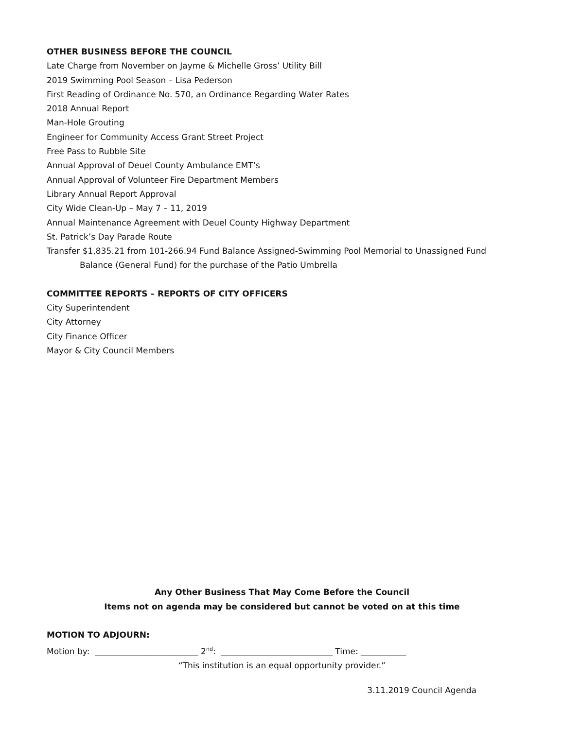OTHER BUSINESS BEFORE THE COUNCIL
Late Charge from November on Jayme & Michelle Gross’ Utility Bill
2019 Swimming Pool Season – Lisa Pederson
First Reading of Ordinance No. 570, an Ordinance Regarding Water Rates
2018 Annual Report
Man-Hole Grouting
Engineer for Community Access Grant Street Project
Free Pass to Rubble Site
Annual Approval of Deuel County Ambulance EMT’s
Annual Approval of Volunteer Fire Department Members
Library Annual Report Approval
City Wide Clean-Up – May 7 – 11, 2019
Annual Maintenance Agreement with Deuel County Highway Department
St. Patrick’s Day Parade Route
Transfer $1,835.21 from 101-266.94 Fund Balance Assigned-Swimming Pool Memorial to Unassigned Fund
Balance (General Fund) for the purchase of the Patio Umbrella
COMMITTEE REPORTS – REPORTS OF CITY OFFICERS
City Superintendent
City Attorney
City Finance Officer
Mayor & City Council Members
Any Other Business That May Come Before the Council
Items not on agenda may be considered but cannot be voted on at this time
MOTION TO ADJOURN:
Motion by: _________________________ 2<sup>nd</sup>: ___________________________ Time: ___________
“This institution is an equal opportunity provider.”
3.11.2019 Council Agenda